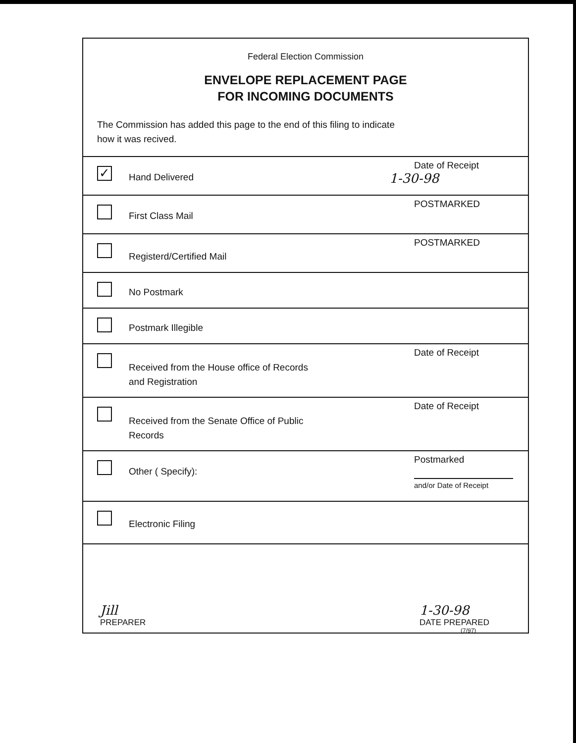Federal Election Commission
ENVELOPE REPLACEMENT PAGE
FOR INCOMING DOCUMENTS
The Commission has added this page to the end of this filing to indicate
how it was recived.
✓
Hand Delivered
Date of Receipt
1-30-98
First Class Mail
POSTMARKED
Registerd/Certified Mail
POSTMARKED
No Postmark
Postmark Illegible
Received from the House office of Records
and Registration
Date of Receipt
Received from the Senate Office of Public
Records
Date of Receipt
Other ( Specify):
Postmarked
and/or Date of Receipt
Electronic Filing
Jill
PREPARER
1-30-98
DATE PREPARED
(7/97)